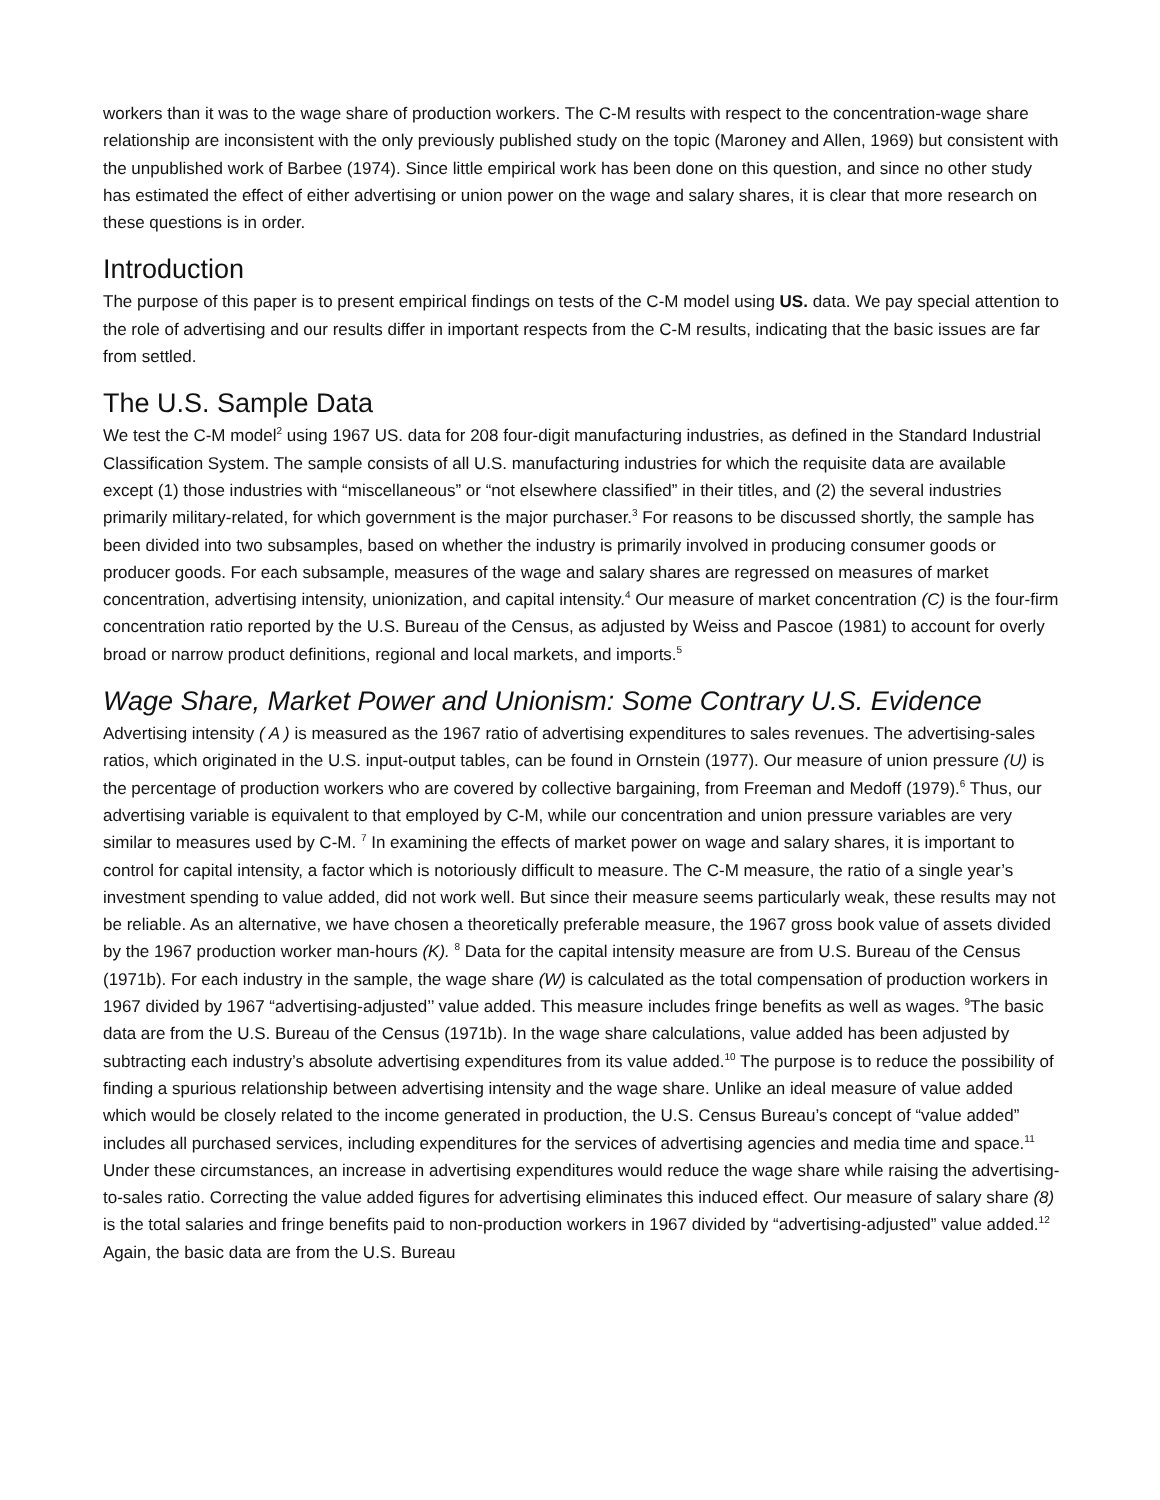workers than it was to the wage share of production workers. The C-M results with respect to the concentration-wage share relationship are inconsistent with the only previously published study on the topic (Maroney and Allen, 1969) but consistent with the unpublished work of Barbee (1974). Since little empirical work has been done on this question, and since no other study has estimated the effect of either advertising or union power on the wage and salary shares, it is clear that more research on these questions is in order.
Introduction
The purpose of this paper is to present empirical findings on tests of the C-M model using US. data. We pay special attention to the role of advertising and our results differ in important respects from the C-M results, indicating that the basic issues are far from settled.
The U.S. Sample Data
We test the C-M model<sup>2</sup> using 1967 US. data for 208 four-digit manufacturing industries, as defined in the Standard Industrial Classification System. The sample consists of all U.S. manufacturing industries for which the requisite data are available except (1) those industries with “miscellaneous” or “not elsewhere classified” in their titles, and (2) the several industries primarily military-related, for which government is the major purchaser.<sup>3</sup> For reasons to be discussed shortly, the sample has been divided into two subsamples, based on whether the industry is primarily involved in producing consumer goods or producer goods. For each subsample, measures of the wage and salary shares are regressed on measures of market concentration, advertising intensity, unionization, and capital intensity.<sup>4</sup> Our measure of market concentration (C) is the four-firm concentration ratio reported by the U.S. Bureau of the Census, as adjusted by Weiss and Pascoe (1981) to account for overly broad or narrow product definitions, regional and local markets, and imports.<sup>5</sup>
Wage Share, Market Power and Unionism: Some Contrary U.S. Evidence
Advertising intensity ( A ) is measured as the 1967 ratio of advertising expenditures to sales revenues. The advertising-sales ratios, which originated in the U.S. input-output tables, can be found in Ornstein (1977). Our measure of union pressure (U) is the percentage of production workers who are covered by collective bargaining, from Freeman and Medoff (1979).<sup>6</sup> Thus, our advertising variable is equivalent to that employed by C-M, while our concentration and union pressure variables are very similar to measures used by C-M. <sup>7</sup> In examining the effects of market power on wage and salary shares, it is important to control for capital intensity, a factor which is notoriously difficult to measure. The C-M measure, the ratio of a single year’s investment spending to value added, did not work well. But since their measure seems particularly weak, these results may not be reliable. As an alternative, we have chosen a theoretically preferable measure, the 1967 gross book value of assets divided by the 1967 production worker man-hours (K). <sup>8</sup> Data for the capital intensity measure are from U.S. Bureau of the Census (1971b). For each industry in the sample, the wage share (W) is calculated as the total compensation of production workers in 1967 divided by 1967 “advertising-adjusted’’ value added. This measure includes fringe benefits as well as wages. <sup>9</sup>The basic data are from the U.S. Bureau of the Census (1971b). In the wage share calculations, value added has been adjusted by subtracting each industry’s absolute advertising expenditures from its value added.<sup>10</sup> The purpose is to reduce the possibility of finding a spurious relationship between advertising intensity and the wage share. Unlike an ideal measure of value added which would be closely related to the income generated in production, the U.S. Census Bureau’s concept of “value added” includes all purchased services, including expenditures for the services of advertising agencies and media time and space.<sup>11</sup> Under these circumstances, an increase in advertising expenditures would reduce the wage share while raising the advertising-to-sales ratio. Correcting the value added figures for advertising eliminates this induced effect. Our measure of salary share (8) is the total salaries and fringe benefits paid to non-production workers in 1967 divided by “advertising-adjusted” value added.<sup>12</sup> Again, the basic data are from the U.S. Bureau